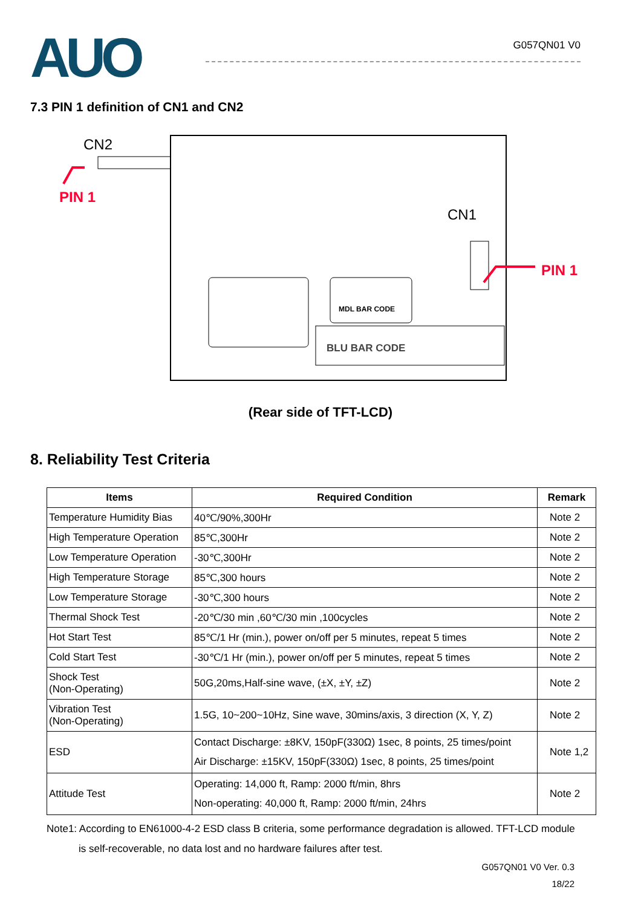AUO
G057QN01 V0
7.3 PIN 1 definition of CN1 and CN2
MDL BAR CODE
BLU BAR CODE
CN2
PIN 1
CN1
PIN 1
(Rear side of TFT-LCD)
8. Reliability Test Criteria
| Items | Required Condition | Remark |
| --- | --- | --- |
| Temperature Humidity Bias | 40℃/90%,300Hr | Note 2 |
| High Temperature Operation | 85℃,300Hr | Note 2 |
| Low Temperature Operation | -30℃,300Hr | Note 2 |
| High Temperature Storage | 85℃,300 hours | Note 2 |
| Low Temperature Storage | -30℃,300 hours | Note 2 |
| Thermal Shock Test | -20℃/30 min ,60℃/30 min ,100cycles | Note 2 |
| Hot Start Test | 85℃/1 Hr (min.), power on/off per 5 minutes, repeat 5 times | Note 2 |
| Cold Start Test | -30℃/1 Hr (min.), power on/off per 5 minutes, repeat 5 times | Note 2 |
| Shock Test (Non-Operating) | 50G,20ms,Half-sine wave, (±X, ±Y, ±Z) | Note 2 |
| Vibration Test (Non-Operating) | 1.5G, 10~200~10Hz, Sine wave, 30mins/axis, 3 direction (X, Y, Z) | Note 2 |
| ESD | Contact Discharge: ±8KV, 150pF(330Ω) 1sec, 8 points, 25 times/point Air Discharge: ±15KV, 150pF(330Ω) 1sec, 8 points, 25 times/point | Note 1,2 |
| Attitude Test | Operating: 14,000 ft, Ramp: 2000 ft/min, 8hrs Non-operating: 40,000 ft, Ramp: 2000 ft/min, 24hrs | Note 2 |
Note1: According to EN61000-4-2 ESD class B criteria, some performance degradation is allowed. TFT-LCD module
is self-recoverable, no data lost and no hardware failures after test.
G057QN01 V0 Ver. 0.3
18/22